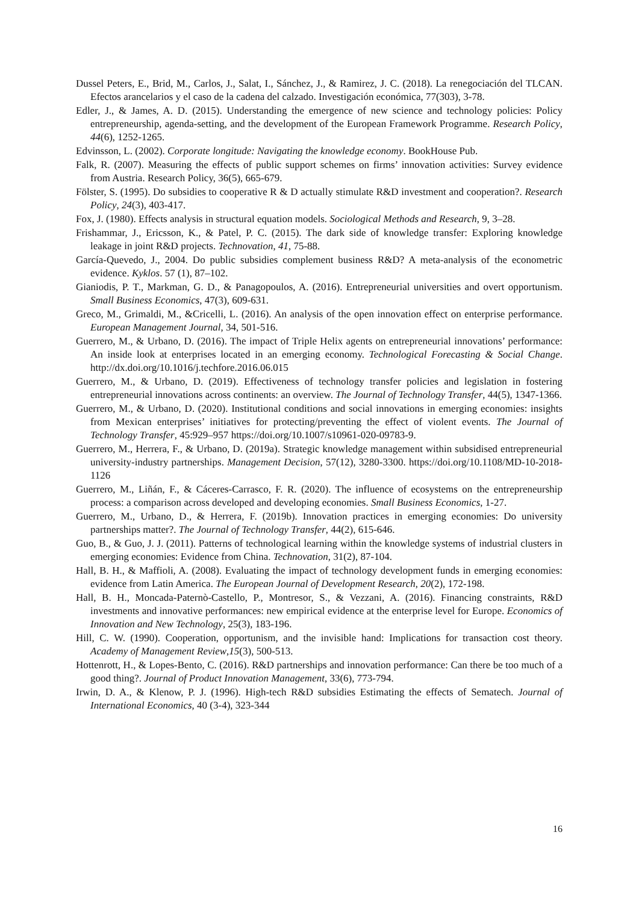Dussel Peters, E., Brid, M., Carlos, J., Salat, I., Sánchez, J., & Ramirez, J. C. (2018). La renegociación del TLCAN. Efectos arancelarios y el caso de la cadena del calzado. Investigación económica, 77(303), 3-78.
Edler, J., & James, A. D. (2015). Understanding the emergence of new science and technology policies: Policy entrepreneurship, agenda-setting, and the development of the European Framework Programme. Research Policy, 44(6), 1252-1265.
Edvinsson, L. (2002). Corporate longitude: Navigating the knowledge economy. BookHouse Pub.
Falk, R. (2007). Measuring the effects of public support schemes on firms’ innovation activities: Survey evidence from Austria. Research Policy, 36(5), 665-679.
Fölster, S. (1995). Do subsidies to cooperative R & D actually stimulate R&D investment and cooperation?. Research Policy, 24(3), 403-417.
Fox, J. (1980). Effects analysis in structural equation models. Sociological Methods and Research, 9, 3–28.
Frishammar, J., Ericsson, K., & Patel, P. C. (2015). The dark side of knowledge transfer: Exploring knowledge leakage in joint R&D projects. Technovation, 41, 75-88.
García-Quevedo, J., 2004. Do public subsidies complement business R&D? A meta-analysis of the econometric evidence. Kyklos. 57 (1), 87–102.
Gianiodis, P. T., Markman, G. D., & Panagopoulos, A. (2016). Entrepreneurial universities and overt opportunism. Small Business Economics, 47(3), 609-631.
Greco, M., Grimaldi, M., &Cricelli, L. (2016). An analysis of the open innovation effect on enterprise performance. European Management Journal, 34, 501-516.
Guerrero, M., & Urbano, D. (2016). The impact of Triple Helix agents on entrepreneurial innovations’ performance: An inside look at enterprises located in an emerging economy. Technological Forecasting & Social Change. http://dx.doi.org/10.1016/j.techfore.2016.06.015
Guerrero, M., & Urbano, D. (2019). Effectiveness of technology transfer policies and legislation in fostering entrepreneurial innovations across continents: an overview. The Journal of Technology Transfer, 44(5), 1347-1366.
Guerrero, M., & Urbano, D. (2020). Institutional conditions and social innovations in emerging economies: insights from Mexican enterprises’ initiatives for protecting/preventing the effect of violent events. The Journal of Technology Transfer, 45:929–957 https://doi.org/10.1007/s10961-020-09783-9.
Guerrero, M., Herrera, F., & Urbano, D. (2019a). Strategic knowledge management within subsidised entrepreneurial university-industry partnerships. Management Decision, 57(12), 3280-3300. https://doi.org/10.1108/MD-10-2018-1126
Guerrero, M., Liñán, F., & Cáceres-Carrasco, F. R. (2020). The influence of ecosystems on the entrepreneurship process: a comparison across developed and developing economies. Small Business Economics, 1-27.
Guerrero, M., Urbano, D., & Herrera, F. (2019b). Innovation practices in emerging economies: Do university partnerships matter?. The Journal of Technology Transfer, 44(2), 615-646.
Guo, B., & Guo, J. J. (2011). Patterns of technological learning within the knowledge systems of industrial clusters in emerging economies: Evidence from China. Technovation, 31(2), 87-104.
Hall, B. H., & Maffioli, A. (2008). Evaluating the impact of technology development funds in emerging economies: evidence from Latin America. The European Journal of Development Research, 20(2), 172-198.
Hall, B. H., Moncada-Paternò-Castello, P., Montresor, S., & Vezzani, A. (2016). Financing constraints, R&D investments and innovative performances: new empirical evidence at the enterprise level for Europe. Economics of Innovation and New Technology, 25(3), 183-196.
Hill, C. W. (1990). Cooperation, opportunism, and the invisible hand: Implications for transaction cost theory. Academy of Management Review,15(3), 500-513.
Hottenrott, H., & Lopes-Bento, C. (2016). R&D partnerships and innovation performance: Can there be too much of a good thing?. Journal of Product Innovation Management, 33(6), 773-794.
Irwin, D. A., & Klenow, P. J. (1996). High-tech R&D subsidies Estimating the effects of Sematech. Journal of International Economics, 40 (3-4), 323-344
16